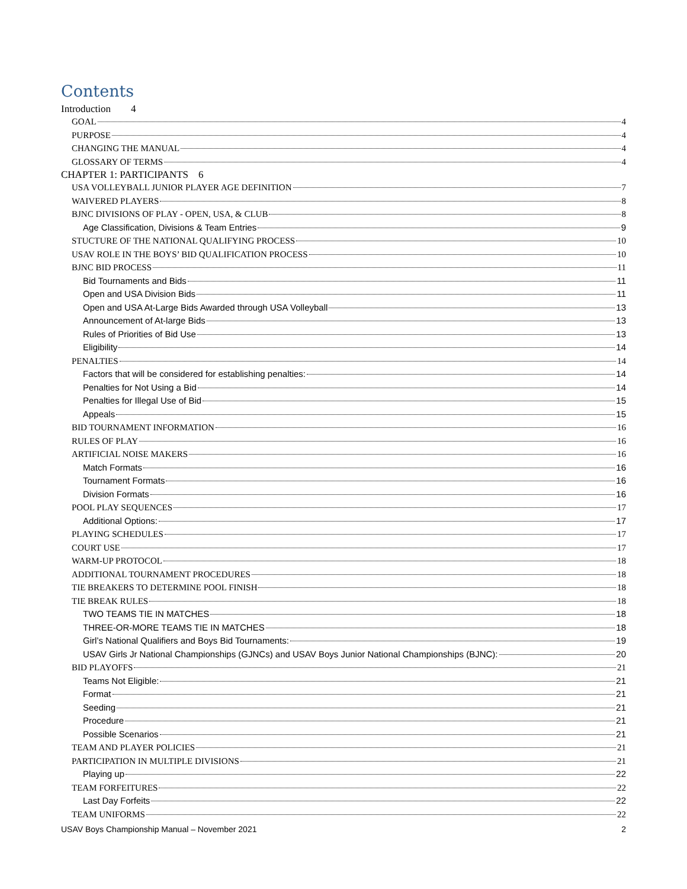Contents
Introduction 4
GOAL 4
PURPOSE 4
CHANGING THE MANUAL 4
GLOSSARY OF TERMS 4
CHAPTER 1: PARTICIPANTS 6
USA VOLLEYBALL JUNIOR PLAYER AGE DEFINITION 7
WAIVERED PLAYERS 8
BJNC DIVISIONS OF PLAY - OPEN, USA, & CLUB 8
Age Classification, Divisions & Team Entries 9
STUCTURE OF THE NATIONAL QUALIFYING PROCESS 10
USAV ROLE IN THE BOYS’ BID QUALIFICATION PROCESS 10
BJNC BID PROCESS 11
Bid Tournaments and Bids 11
Open and USA Division Bids 11
Open and USA At-Large Bids Awarded through USA Volleyball 13
Announcement of At-large Bids 13
Rules of Priorities of Bid Use 13
Eligibility 14
PENALTIES 14
Factors that will be considered for establishing penalties: 14
Penalties for Not Using a Bid 14
Penalties for Illegal Use of Bid 15
Appeals 15
BID TOURNAMENT INFORMATION 16
RULES OF PLAY 16
ARTIFICIAL NOISE MAKERS 16
Match Formats 16
Tournament Formats 16
Division Formats 16
POOL PLAY SEQUENCES 17
Additional Options: 17
PLAYING SCHEDULES 17
COURT USE 17
WARM-UP PROTOCOL 18
ADDITIONAL TOURNAMENT PROCEDURES 18
TIE BREAKERS TO DETERMINE POOL FINISH 18
TIE BREAK RULES 18
TWO TEAMS TIE IN MATCHES 18
THREE-OR-MORE TEAMS TIE IN MATCHES 18
Girl’s National Qualifiers and Boys Bid Tournaments: 19
USAV Girls Jr National Championships (GJNCs) and USAV Boys Junior National Championships (BJNC): 20
BID PLAYOFFS 21
Teams Not Eligible: 21
Format 21
Seeding 21
Procedure 21
Possible Scenarios 21
TEAM AND PLAYER POLICIES 21
PARTICIPATION IN MULTIPLE DIVISIONS 21
Playing up 22
TEAM FORFEITURES 22
Last Day Forfeits 22
TEAM UNIFORMS 22
USAV Boys Championship Manual – November 2021 2